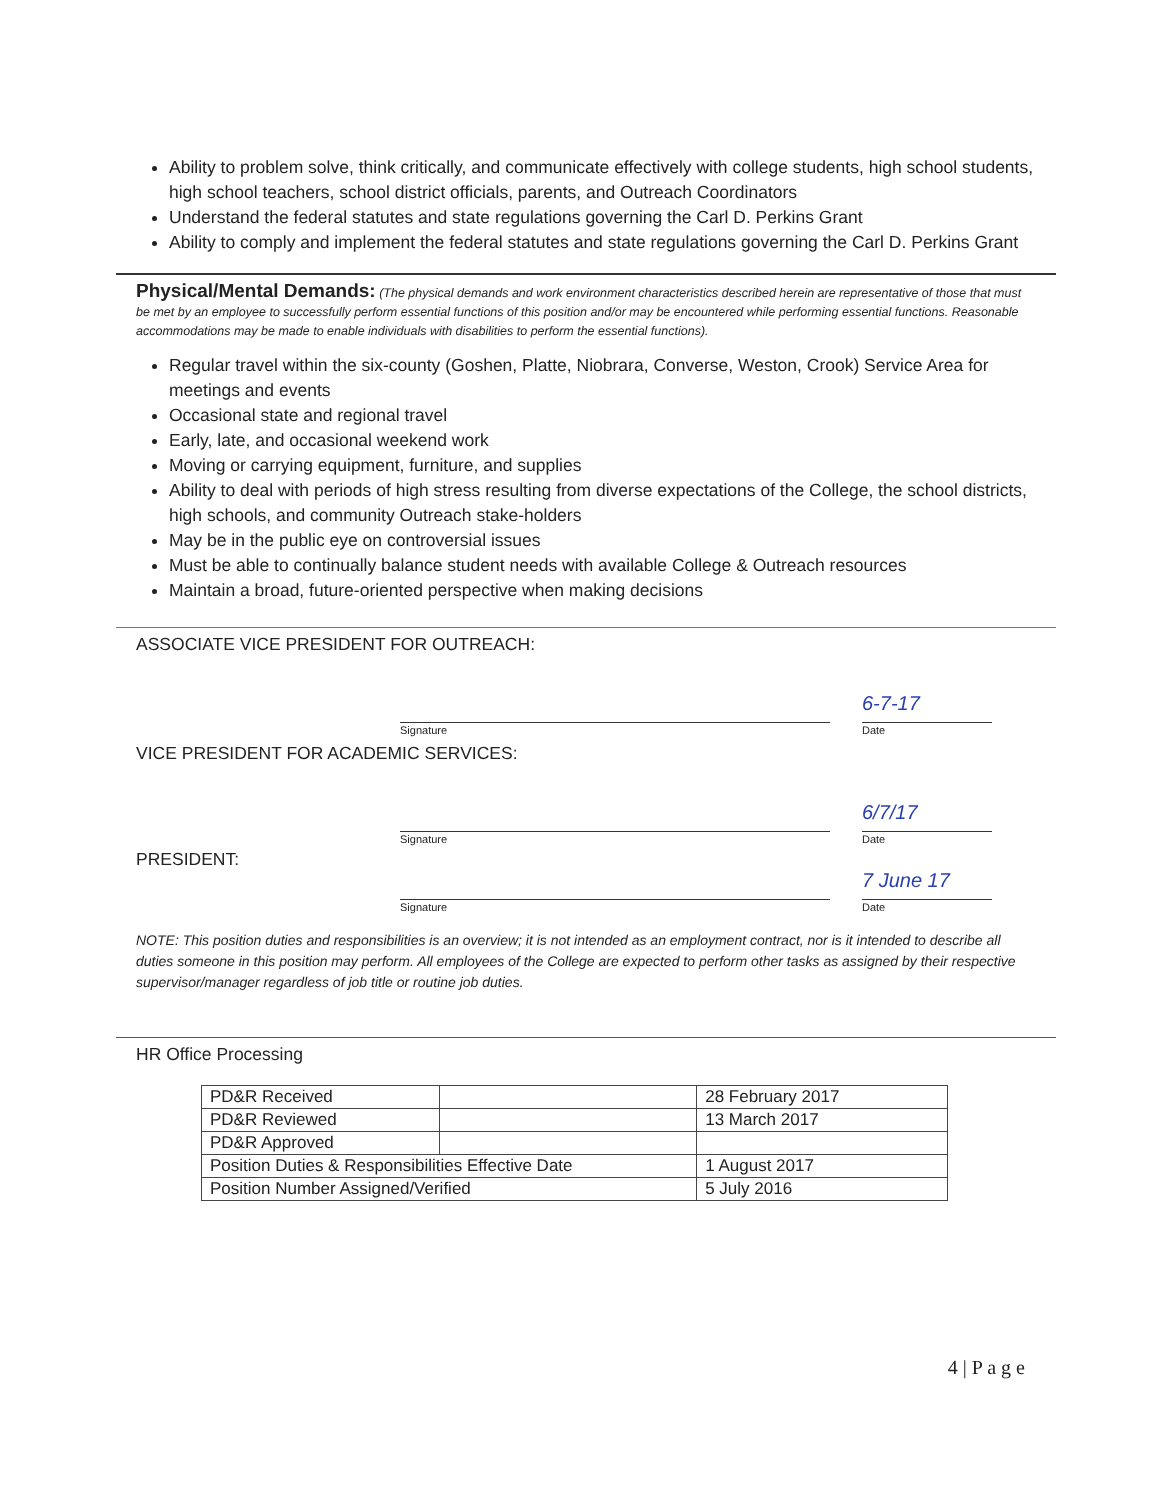Ability to problem solve, think critically, and communicate effectively with college students, high school students, high school teachers, school district officials, parents, and Outreach Coordinators
Understand the federal statutes and state regulations governing the Carl D. Perkins Grant
Ability to comply and implement the federal statutes and state regulations governing the Carl D. Perkins Grant
Physical/Mental Demands: (The physical demands and work environment characteristics described herein are representative of those that must be met by an employee to successfully perform essential functions of this position and/or may be encountered while performing essential functions. Reasonable accommodations may be made to enable individuals with disabilities to perform the essential functions).
Regular travel within the six-county (Goshen, Platte, Niobrara, Converse, Weston, Crook) Service Area for meetings and events
Occasional state and regional travel
Early, late, and occasional weekend work
Moving or carrying equipment, furniture, and supplies
Ability to deal with periods of high stress resulting from diverse expectations of the College, the school districts, high schools, and community Outreach stake-holders
May be in the public eye on controversial issues
Must be able to continually balance student needs with available College & Outreach resources
Maintain a broad, future-oriented perspective when making decisions
ASSOCIATE VICE PRESIDENT FOR OUTREACH:
Signature
6-7-17
Date
VICE PRESIDENT FOR ACADEMIC SERVICES:
Signature
6/7/17
Date
PRESIDENT:
Signature
7 June 17
Date
NOTE: This position duties and responsibilities is an overview; it is not intended as an employment contract, nor is it intended to describe all duties someone in this position may perform. All employees of the College are expected to perform other tasks as assigned by their respective supervisor/manager regardless of job title or routine job duties.
HR Office Processing
| PD&R Received | | 28 February 2017 |
| PD&R Reviewed | | 13 March 2017 |
| PD&R Approved | | |
| Position Duties & Responsibilities Effective Date | | 1 August 2017 |
| Position Number Assigned/Verified | | 5 July 2016 |
4 | P a g e